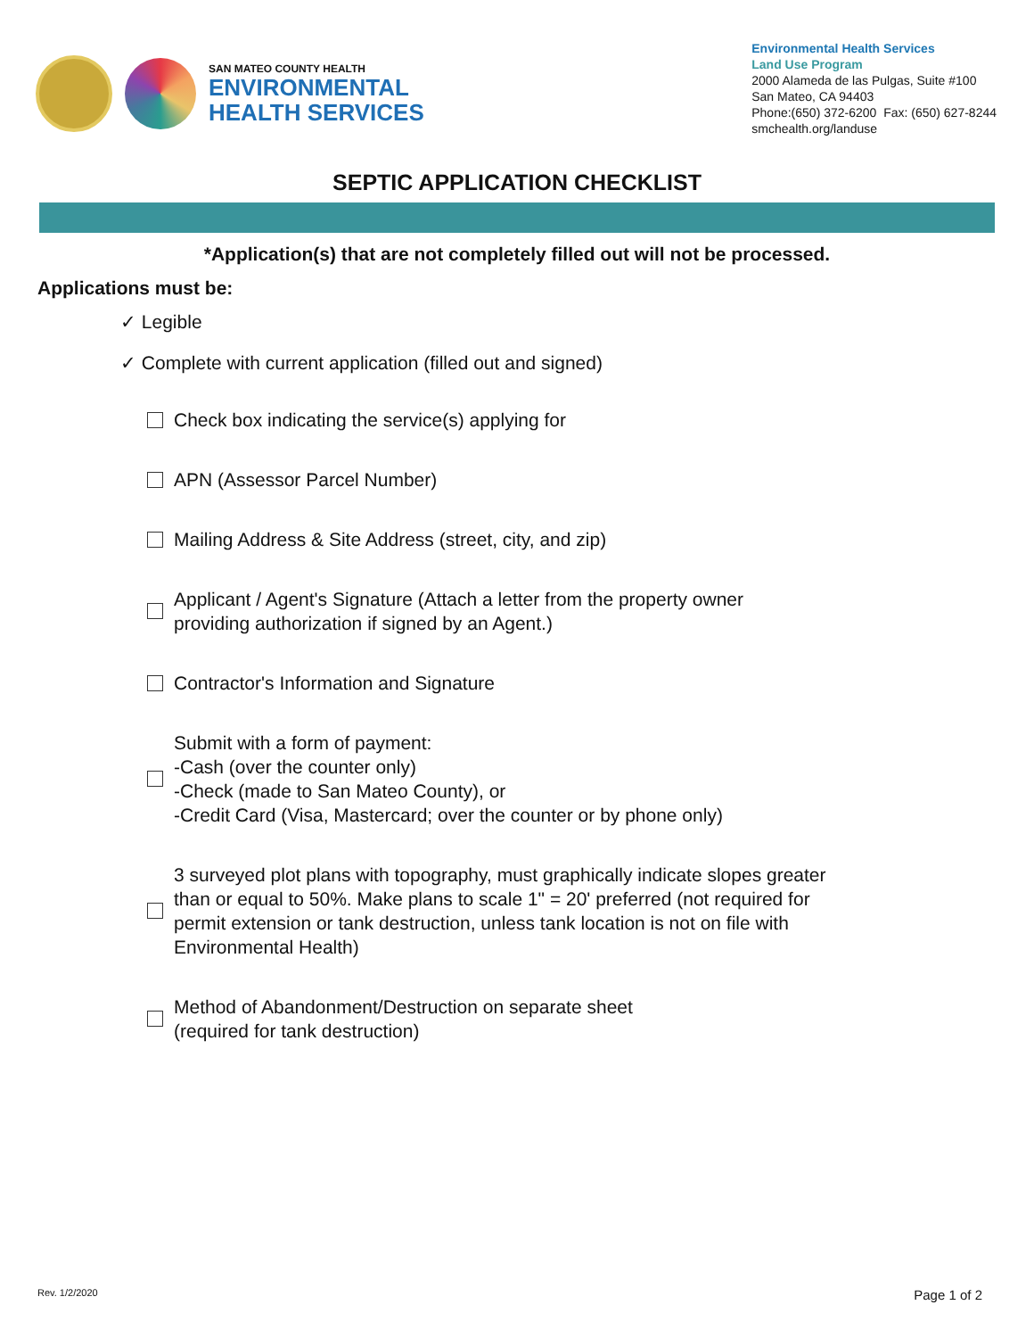SAN MATEO COUNTY HEALTH
ENVIRONMENTAL
HEALTH SERVICES
Environmental Health Services
Land Use Program
2000 Alameda de las Pulgas, Suite #100
San Mateo, CA 94403
Phone:(650) 372-6200 Fax: (650) 627-8244
smchealth.org/landuse
SEPTIC APPLICATION CHECKLIST
*Application(s) that are not completely filled out will not be processed.
Applications must be:
✓ Legible
✓ Complete with current application (filled out and signed)
Check box indicating the service(s) applying for
APN (Assessor Parcel Number)
Mailing Address & Site Address (street, city, and zip)
Applicant / Agent's Signature (Attach a letter from the property owner
providing authorization if signed by an Agent.)
Contractor's Information and Signature
Submit with a form of payment:
-Cash (over the counter only)
-Check (made to San Mateo County), or
-Credit Card (Visa, Mastercard; over the counter or by phone only)
3 surveyed plot plans with topography, must graphically indicate slopes greater
than or equal to 50%. Make plans to scale 1" = 20' preferred (not required for
permit extension or tank destruction, unless tank location is not on file with
Environmental Health)
Method of Abandonment/Destruction on separate sheet
(required for tank destruction)
Rev. 1/2/2020 Page 1 of 2